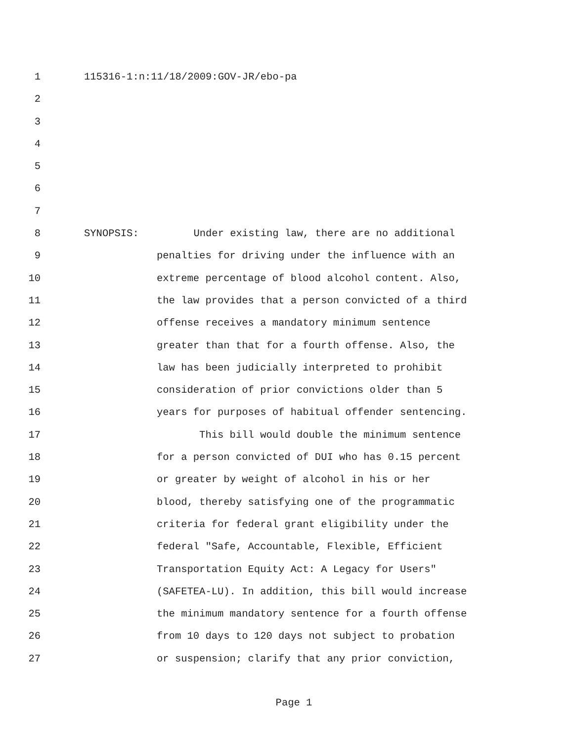1 115316-1:n:11/18/2009:GOV-JR/ebo-pa
2
3
4
5
6
7
8 SYNOPSIS: Under existing law, there are no additional
9 penalties for driving under the influence with an
10 extreme percentage of blood alcohol content. Also,
11 the law provides that a person convicted of a third
12 offense receives a mandatory minimum sentence
13 greater than that for a fourth offense. Also, the
14 law has been judicially interpreted to prohibit
15 consideration of prior convictions older than 5
16 years for purposes of habitual offender sentencing.
17 This bill would double the minimum sentence
18 for a person convicted of DUI who has 0.15 percent
19 or greater by weight of alcohol in his or her
20 blood, thereby satisfying one of the programmatic
21 criteria for federal grant eligibility under the
22 federal "Safe, Accountable, Flexible, Efficient
23 Transportation Equity Act: A Legacy for Users"
24 (SAFETEA-LU). In addition, this bill would increase
25 the minimum mandatory sentence for a fourth offense
26 from 10 days to 120 days not subject to probation
27 or suspension; clarify that any prior conviction,
Page 1